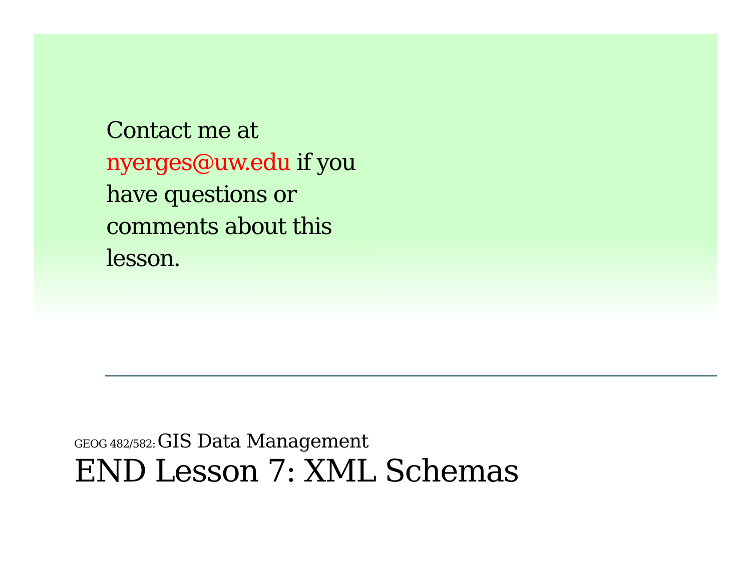Contact me at nyerges@uw.edu if you have questions or comments about this lesson.
GEOG 482/582: GIS Data Management
END Lesson 7: XML Schemas